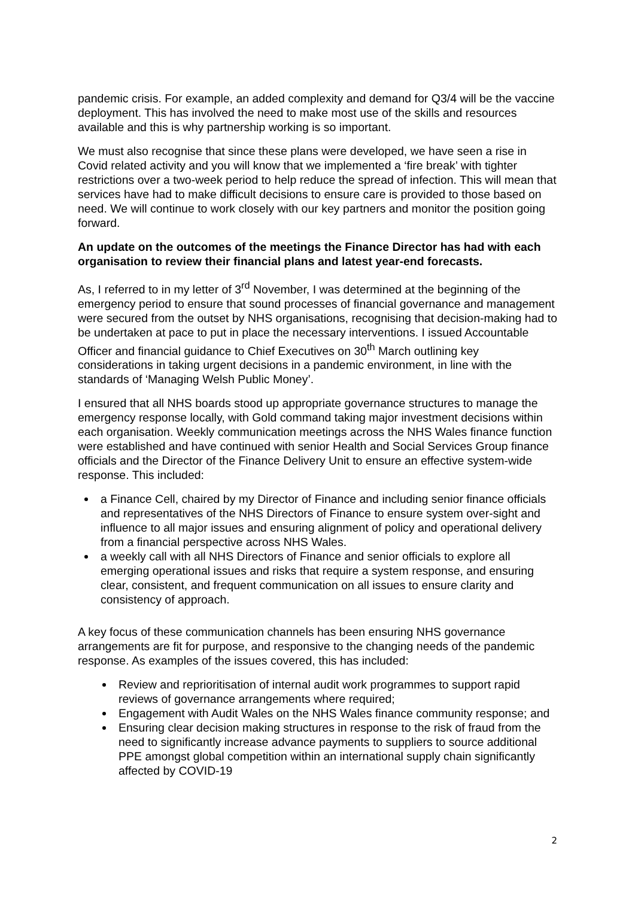pandemic crisis. For example, an added complexity and demand for Q3/4 will be the vaccine deployment. This has involved the need to make most use of the skills and resources available and this is why partnership working is so important.
We must also recognise that since these plans were developed, we have seen a rise in Covid related activity and you will know that we implemented a ‘fire break’ with tighter restrictions over a two-week period to help reduce the spread of infection. This will mean that services have had to make difficult decisions to ensure care is provided to those based on need. We will continue to work closely with our key partners and monitor the position going forward.
An update on the outcomes of the meetings the Finance Director has had with each organisation to review their financial plans and latest year-end forecasts.
As, I referred to in my letter of 3<sup>rd</sup> November, I was determined at the beginning of the emergency period to ensure that sound processes of financial governance and management were secured from the outset by NHS organisations, recognising that decision-making had to be undertaken at pace to put in place the necessary interventions. I issued Accountable Officer and financial guidance to Chief Executives on 30<sup>th</sup> March outlining key considerations in taking urgent decisions in a pandemic environment, in line with the standards of ‘Managing Welsh Public Money’.
I ensured that all NHS boards stood up appropriate governance structures to manage the emergency response locally, with Gold command taking major investment decisions within each organisation. Weekly communication meetings across the NHS Wales finance function were established and have continued with senior Health and Social Services Group finance officials and the Director of the Finance Delivery Unit to ensure an effective system-wide response. This included:
a Finance Cell, chaired by my Director of Finance and including senior finance officials and representatives of the NHS Directors of Finance to ensure system over-sight and influence to all major issues and ensuring alignment of policy and operational delivery from a financial perspective across NHS Wales.
a weekly call with all NHS Directors of Finance and senior officials to explore all emerging operational issues and risks that require a system response, and ensuring clear, consistent, and frequent communication on all issues to ensure clarity and consistency of approach.
A key focus of these communication channels has been ensuring NHS governance arrangements are fit for purpose, and responsive to the changing needs of the pandemic response. As examples of the issues covered, this has included:
Review and reprioritisation of internal audit work programmes to support rapid reviews of governance arrangements where required;
Engagement with Audit Wales on the NHS Wales finance community response; and
Ensuring clear decision making structures in response to the risk of fraud from the need to significantly increase advance payments to suppliers to source additional PPE amongst global competition within an international supply chain significantly affected by COVID-19
2